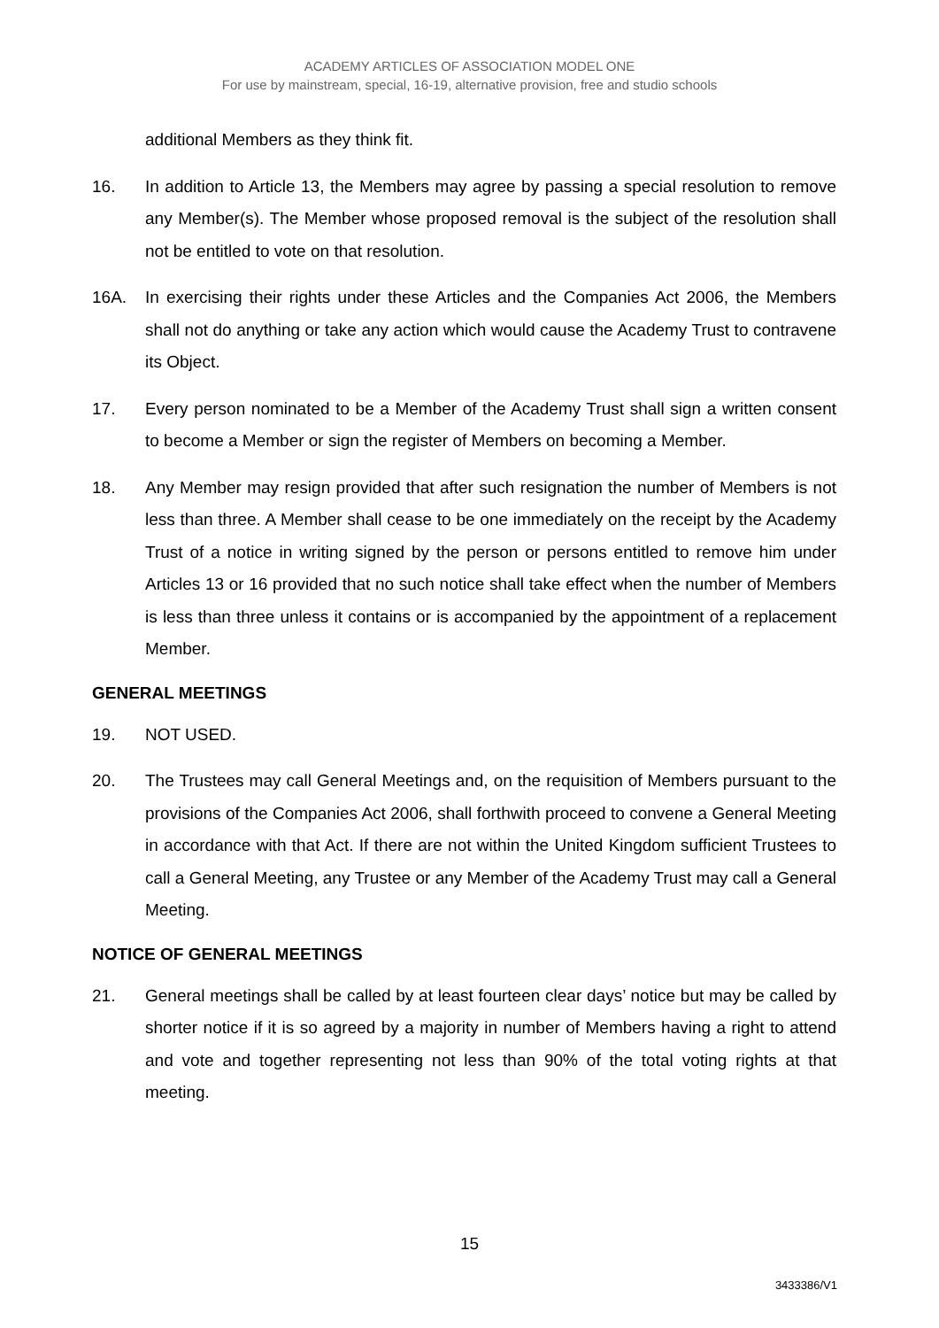ACADEMY ARTICLES OF ASSOCIATION MODEL ONE
For use by mainstream, special, 16-19, alternative provision, free and studio schools
additional Members as they think fit.
16. In addition to Article 13, the Members may agree by passing a special resolution to remove any Member(s). The Member whose proposed removal is the subject of the resolution shall not be entitled to vote on that resolution.
16A. In exercising their rights under these Articles and the Companies Act 2006, the Members shall not do anything or take any action which would cause the Academy Trust to contravene its Object.
17. Every person nominated to be a Member of the Academy Trust shall sign a written consent to become a Member or sign the register of Members on becoming a Member.
18. Any Member may resign provided that after such resignation the number of Members is not less than three. A Member shall cease to be one immediately on the receipt by the Academy Trust of a notice in writing signed by the person or persons entitled to remove him under Articles 13 or 16 provided that no such notice shall take effect when the number of Members is less than three unless it contains or is accompanied by the appointment of a replacement Member.
GENERAL MEETINGS
19. NOT USED.
20. The Trustees may call General Meetings and, on the requisition of Members pursuant to the provisions of the Companies Act 2006, shall forthwith proceed to convene a General Meeting in accordance with that Act. If there are not within the United Kingdom sufficient Trustees to call a General Meeting, any Trustee or any Member of the Academy Trust may call a General Meeting.
NOTICE OF GENERAL MEETINGS
21. General meetings shall be called by at least fourteen clear days’ notice but may be called by shorter notice if it is so agreed by a majority in number of Members having a right to attend and vote and together representing not less than 90% of the total voting rights at that meeting.
15
3433386/V1